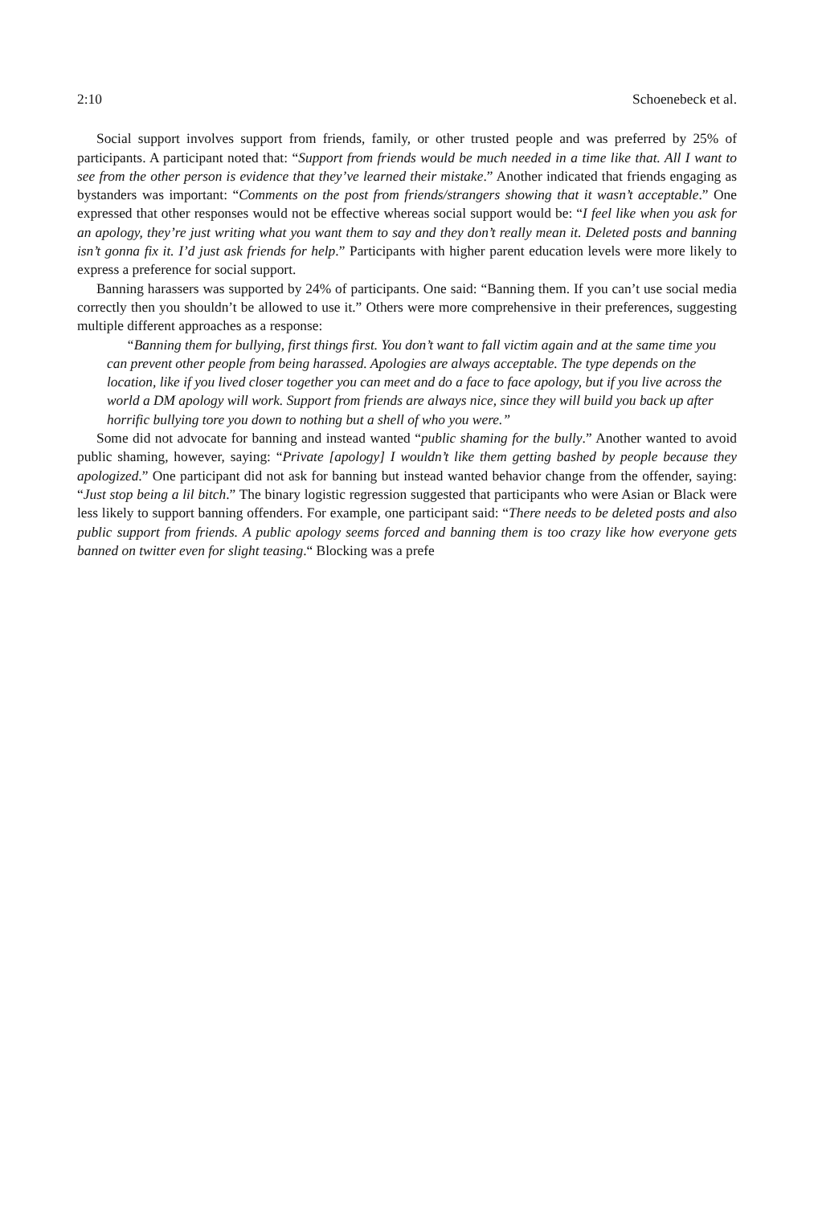2:10 Schoenebeck et al.
Social support involves support from friends, family, or other trusted people and was preferred by 25% of participants. A participant noted that: “Support from friends would be much needed in a time like that. All I want to see from the other person is evidence that they’ve learned their mistake.” Another indicated that friends engaging as bystanders was important: “Comments on the post from friends/strangers showing that it wasn’t acceptable.” One expressed that other responses would not be effective whereas social support would be: “I feel like when you ask for an apology, they’re just writing what you want them to say and they don’t really mean it. Deleted posts and banning isn’t gonna fix it. I’d just ask friends for help.” Participants with higher parent education levels were more likely to express a preference for social support.
Banning harassers was supported by 24% of participants. One said: “Banning them. If you can’t use social media correctly then you shouldn’t be allowed to use it.” Others were more comprehensive in their preferences, suggesting multiple different approaches as a response:
“Banning them for bullying, first things first. You don’t want to fall victim again and at the same time you can prevent other people from being harassed. Apologies are always acceptable. The type depends on the location, like if you lived closer together you can meet and do a face to face apology, but if you live across the world a DM apology will work. Support from friends are always nice, since they will build you back up after horrific bullying tore you down to nothing but a shell of who you were.”
Some did not advocate for banning and instead wanted “public shaming for the bully.” Another wanted to avoid public shaming, however, saying: “Private [apology] I wouldn’t like them getting bashed by people because they apologized.” One participant did not ask for banning but instead wanted behavior change from the offender, saying: “Just stop being a lil bitch.” The binary logistic regression suggested that participants who were Asian or Black were less likely to support banning offenders. For example, one participant said: “There needs to be deleted posts and also public support from friends. A public apology seems forced and banning them is too crazy like how everyone gets banned on twitter even for slight teasing.“ Blocking was a prefe